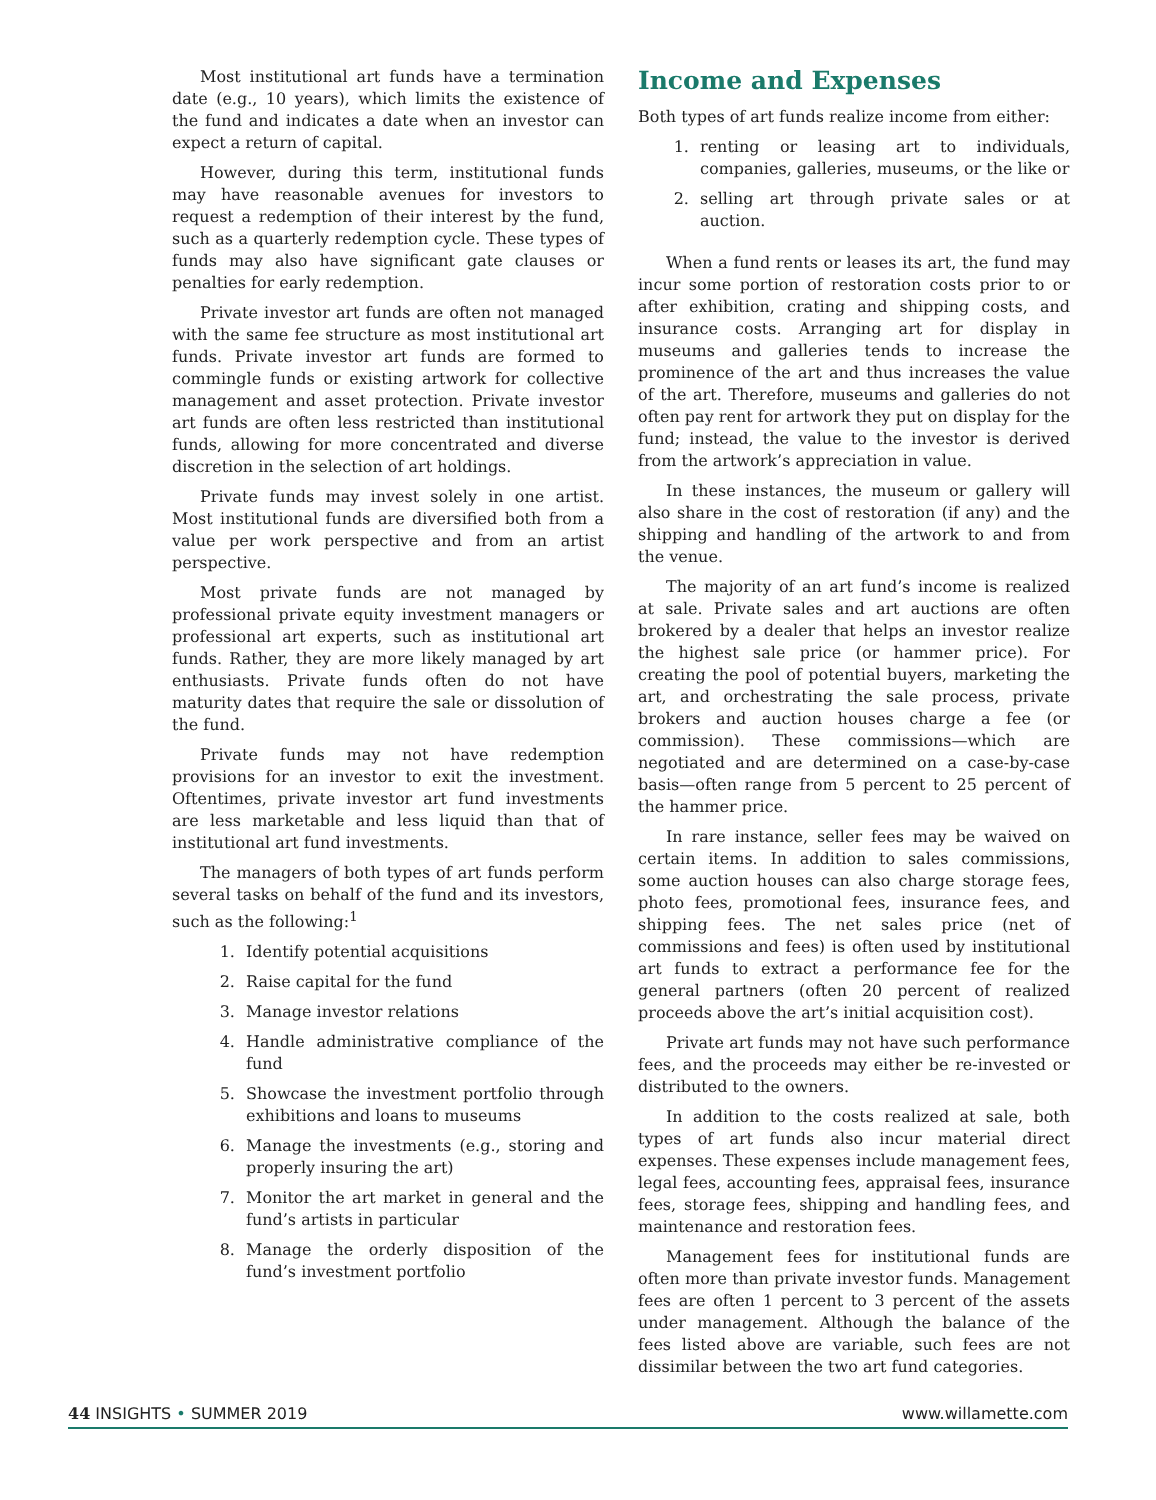Most institutional art funds have a termination date (e.g., 10 years), which limits the existence of the fund and indicates a date when an investor can expect a return of capital.
However, during this term, institutional funds may have reasonable avenues for investors to request a redemption of their interest by the fund, such as a quarterly redemption cycle. These types of funds may also have significant gate clauses or penalties for early redemption.
Private investor art funds are often not managed with the same fee structure as most institutional art funds. Private investor art funds are formed to commingle funds or existing artwork for collective management and asset protection. Private investor art funds are often less restricted than institutional funds, allowing for more concentrated and diverse discretion in the selection of art holdings.
Private funds may invest solely in one artist. Most institutional funds are diversified both from a value per work perspective and from an artist perspective.
Most private funds are not managed by professional private equity investment managers or professional art experts, such as institutional art funds. Rather, they are more likely managed by art enthusiasts. Private funds often do not have maturity dates that require the sale or dissolution of the fund.
Private funds may not have redemption provisions for an investor to exit the investment. Oftentimes, private investor art fund investments are less marketable and less liquid than that of institutional art fund investments.
The managers of both types of art funds perform several tasks on behalf of the fund and its investors, such as the following:<sup>1</sup>
1. Identify potential acquisitions
2. Raise capital for the fund
3. Manage investor relations
4. Handle administrative compliance of the fund
5. Showcase the investment portfolio through exhibitions and loans to museums
6. Manage the investments (e.g., storing and properly insuring the art)
7. Monitor the art market in general and the fund’s artists in particular
8. Manage the orderly disposition of the fund’s investment portfolio
Income and Expenses
Both types of art funds realize income from either:
1. renting or leasing art to individuals, companies, galleries, museums, or the like or
2. selling art through private sales or at auction.
When a fund rents or leases its art, the fund may incur some portion of restoration costs prior to or after exhibition, crating and shipping costs, and insurance costs. Arranging art for display in museums and galleries tends to increase the prominence of the art and thus increases the value of the art. Therefore, museums and galleries do not often pay rent for artwork they put on display for the fund; instead, the value to the investor is derived from the artwork’s appreciation in value.
In these instances, the museum or gallery will also share in the cost of restoration (if any) and the shipping and handling of the artwork to and from the venue.
The majority of an art fund’s income is realized at sale. Private sales and art auctions are often brokered by a dealer that helps an investor realize the highest sale price (or hammer price). For creating the pool of potential buyers, marketing the art, and orchestrating the sale process, private brokers and auction houses charge a fee (or commission). These commissions—which are negotiated and are determined on a case-by-case basis—often range from 5 percent to 25 percent of the hammer price.
In rare instance, seller fees may be waived on certain items. In addition to sales commissions, some auction houses can also charge storage fees, photo fees, promotional fees, insurance fees, and shipping fees. The net sales price (net of commissions and fees) is often used by institutional art funds to extract a performance fee for the general partners (often 20 percent of realized proceeds above the art’s initial acquisition cost).
Private art funds may not have such performance fees, and the proceeds may either be re-invested or distributed to the owners.
In addition to the costs realized at sale, both types of art funds also incur material direct expenses. These expenses include management fees, legal fees, accounting fees, appraisal fees, insurance fees, storage fees, shipping and handling fees, and maintenance and restoration fees.
Management fees for institutional funds are often more than private investor funds. Management fees are often 1 percent to 3 percent of the assets under management. Although the balance of the fees listed above are variable, such fees are not dissimilar between the two art fund categories.
44 INSIGHTS • SUMMER 2019 www.willamette.com